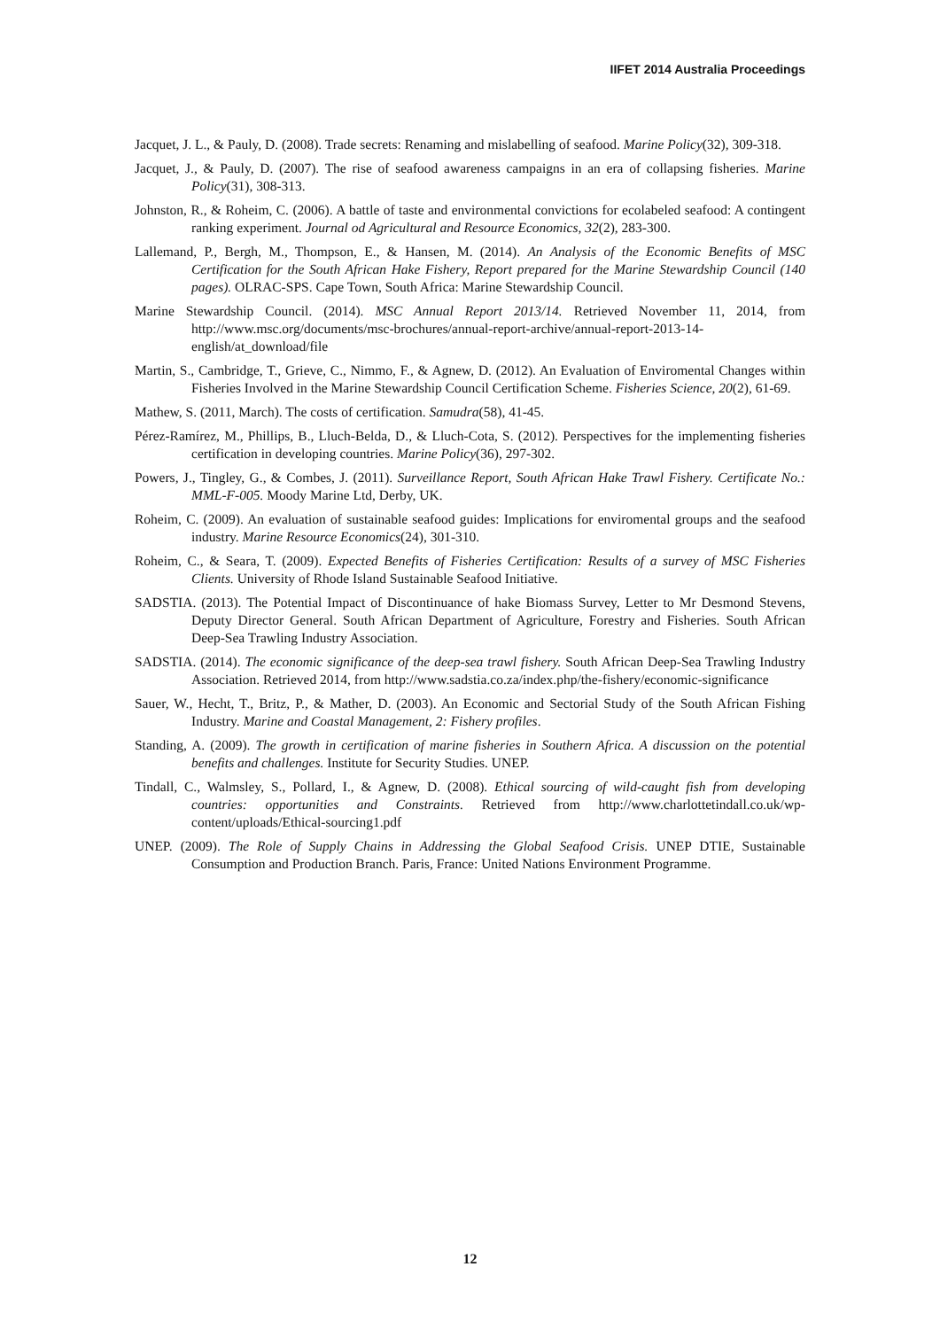IIFET 2014 Australia Proceedings
Jacquet, J. L., & Pauly, D. (2008). Trade secrets: Renaming and mislabelling of seafood. Marine Policy(32), 309-318.
Jacquet, J., & Pauly, D. (2007). The rise of seafood awareness campaigns in an era of collapsing fisheries. Marine Policy(31), 308-313.
Johnston, R., & Roheim, C. (2006). A battle of taste and environmental convictions for ecolabeled seafood: A contingent ranking experiment. Journal od Agricultural and Resource Economics, 32(2), 283-300.
Lallemand, P., Bergh, M., Thompson, E., & Hansen, M. (2014). An Analysis of the Economic Benefits of MSC Certification for the South African Hake Fishery, Report prepared for the Marine Stewardship Council (140 pages). OLRAC-SPS. Cape Town, South Africa: Marine Stewardship Council.
Marine Stewardship Council. (2014). MSC Annual Report 2013/14. Retrieved November 11, 2014, from http://www.msc.org/documents/msc-brochures/annual-report-archive/annual-report-2013-14-english/at_download/file
Martin, S., Cambridge, T., Grieve, C., Nimmo, F., & Agnew, D. (2012). An Evaluation of Enviromental Changes within Fisheries Involved in the Marine Stewardship Council Certification Scheme. Fisheries Science, 20(2), 61-69.
Mathew, S. (2011, March). The costs of certification. Samudra(58), 41-45.
Pérez-Ramírez, M., Phillips, B., Lluch-Belda, D., & Lluch-Cota, S. (2012). Perspectives for the implementing fisheries certification in developing countries. Marine Policy(36), 297-302.
Powers, J., Tingley, G., & Combes, J. (2011). Surveillance Report, South African Hake Trawl Fishery. Certificate No.: MML-F-005. Moody Marine Ltd, Derby, UK.
Roheim, C. (2009). An evaluation of sustainable seafood guides: Implications for enviromental groups and the seafood industry. Marine Resource Economics(24), 301-310.
Roheim, C., & Seara, T. (2009). Expected Benefits of Fisheries Certification: Results of a survey of MSC Fisheries Clients. University of Rhode Island Sustainable Seafood Initiative.
SADSTIA. (2013). The Potential Impact of Discontinuance of hake Biomass Survey, Letter to Mr Desmond Stevens, Deputy Director General. South African Department of Agriculture, Forestry and Fisheries. South African Deep-Sea Trawling Industry Association.
SADSTIA. (2014). The economic significance of the deep-sea trawl fishery. South African Deep-Sea Trawling Industry Association. Retrieved 2014, from http://www.sadstia.co.za/index.php/the-fishery/economic-significance
Sauer, W., Hecht, T., Britz, P., & Mather, D. (2003). An Economic and Sectorial Study of the South African Fishing Industry. Marine and Coastal Management, 2: Fishery profiles.
Standing, A. (2009). The growth in certification of marine fisheries in Southern Africa. A discussion on the potential benefits and challenges. Institute for Security Studies. UNEP.
Tindall, C., Walmsley, S., Pollard, I., & Agnew, D. (2008). Ethical sourcing of wild-caught fish from developing countries: opportunities and Constraints. Retrieved from http://www.charlottetindall.co.uk/wp-content/uploads/Ethical-sourcing1.pdf
UNEP. (2009). The Role of Supply Chains in Addressing the Global Seafood Crisis. UNEP DTIE, Sustainable Consumption and Production Branch. Paris, France: United Nations Environment Programme.
12